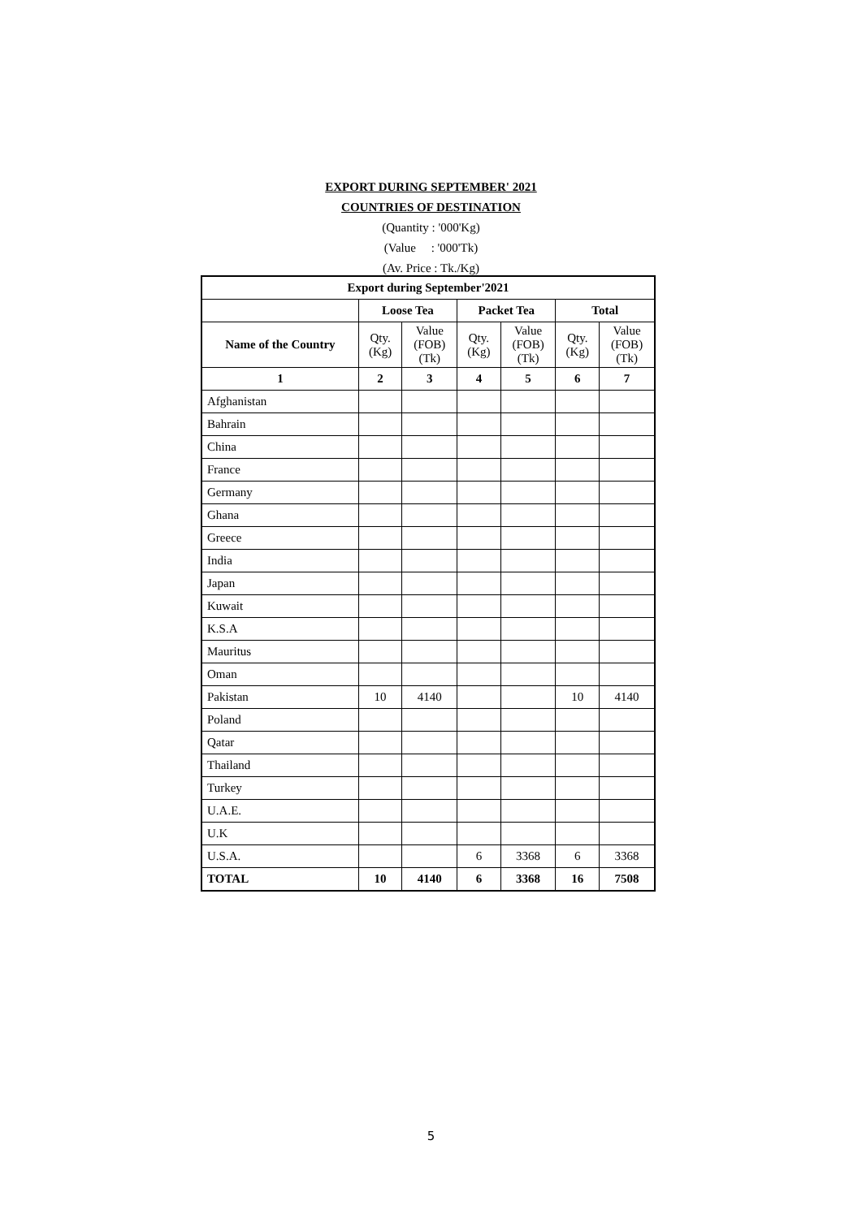EXPORT DURING SEPTEMBER' 2021
COUNTRIES OF DESTINATION
(Quantity : '000'Kg)
(Value : '000'Tk)
(Av. Price : Tk./Kg)
| Export during September'2021 | | | | | | |
| --- | --- | --- | --- | --- | --- | --- |
| | Loose Tea | | Packet Tea | | Total | |
| Name of the Country | Qty. (Kg) | Value (FOB) (Tk) | Qty. (Kg) | Value (FOB) (Tk) | Qty. (Kg) | Value (FOB) (Tk) |
| 1 | 2 | 3 | 4 | 5 | 6 | 7 |
| Afghanistan | | | | | | |
| Bahrain | | | | | | |
| China | | | | | | |
| France | | | | | | |
| Germany | | | | | | |
| Ghana | | | | | | |
| Greece | | | | | | |
| India | | | | | | |
| Japan | | | | | | |
| Kuwait | | | | | | |
| K.S.A | | | | | | |
| Mauritus | | | | | | |
| Oman | | | | | | |
| Pakistan | 10 | 4140 | | | 10 | 4140 |
| Poland | | | | | | |
| Qatar | | | | | | |
| Thailand | | | | | | |
| Turkey | | | | | | |
| U.A.E. | | | | | | |
| U.K | | | | | | |
| U.S.A. | | | 6 | 3368 | 6 | 3368 |
| TOTAL | 10 | 4140 | 6 | 3368 | 16 | 7508 |
5